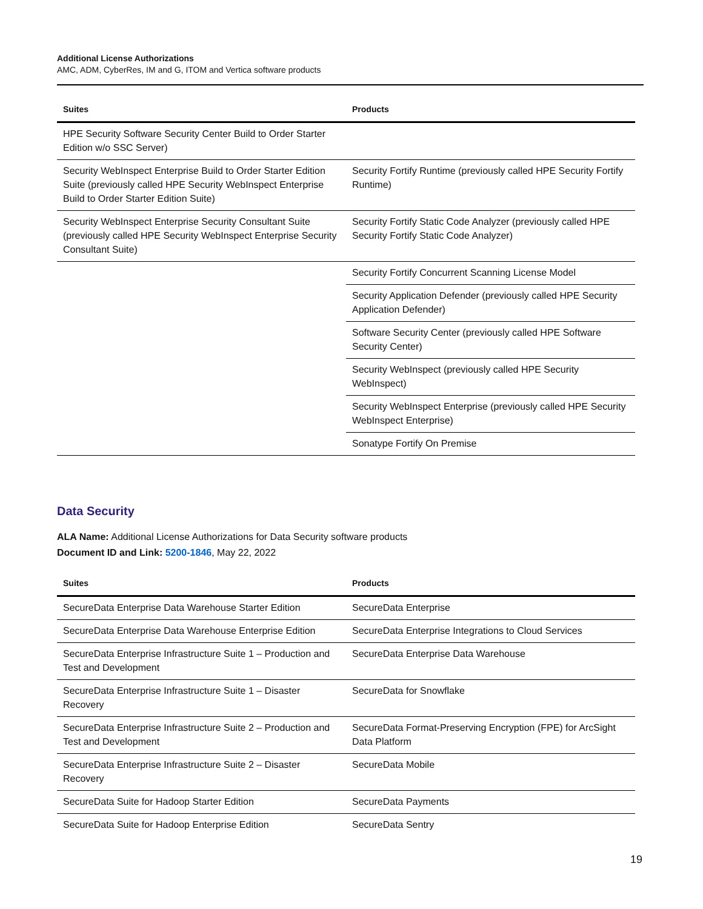Additional License Authorizations
AMC, ADM, CyberRes, IM and G, ITOM and Vertica software products
| Suites | Products |
| --- | --- |
| HPE Security Software Security Center Build to Order Starter Edition w/o SSC Server) | |
| Security WebInspect Enterprise Build to Order Starter Edition Suite (previously called HPE Security WebInspect Enterprise Build to Order Starter Edition Suite) | Security Fortify Runtime (previously called HPE Security Fortify Runtime) |
| Security WebInspect Enterprise Security Consultant Suite (previously called HPE Security WebInspect Enterprise Security Consultant Suite) | Security Fortify Static Code Analyzer (previously called HPE Security Fortify Static Code Analyzer) |
| | Security Fortify Concurrent Scanning License Model |
| | Security Application Defender (previously called HPE Security Application Defender) |
| | Software Security Center (previously called HPE Software Security Center) |
| | Security WebInspect (previously called HPE Security WebInspect) |
| | Security WebInspect Enterprise (previously called HPE Security WebInspect Enterprise) |
| | Sonatype Fortify On Premise |
Data Security
ALA Name: Additional License Authorizations for Data Security software products
Document ID and Link: 5200-1846, May 22, 2022
| Suites | Products |
| --- | --- |
| SecureData Enterprise Data Warehouse Starter Edition | SecureData Enterprise |
| SecureData Enterprise Data Warehouse Enterprise Edition | SecureData Enterprise Integrations to Cloud Services |
| SecureData Enterprise Infrastructure Suite 1 – Production and Test and Development | SecureData Enterprise Data Warehouse |
| SecureData Enterprise Infrastructure Suite 1 – Disaster Recovery | SecureData for Snowflake |
| SecureData Enterprise Infrastructure Suite 2 – Production and Test and Development | SecureData Format-Preserving Encryption (FPE) for ArcSight Data Platform |
| SecureData Enterprise Infrastructure Suite 2 – Disaster Recovery | SecureData Mobile |
| SecureData Suite for Hadoop Starter Edition | SecureData Payments |
| SecureData Suite for Hadoop Enterprise Edition | SecureData Sentry |
19